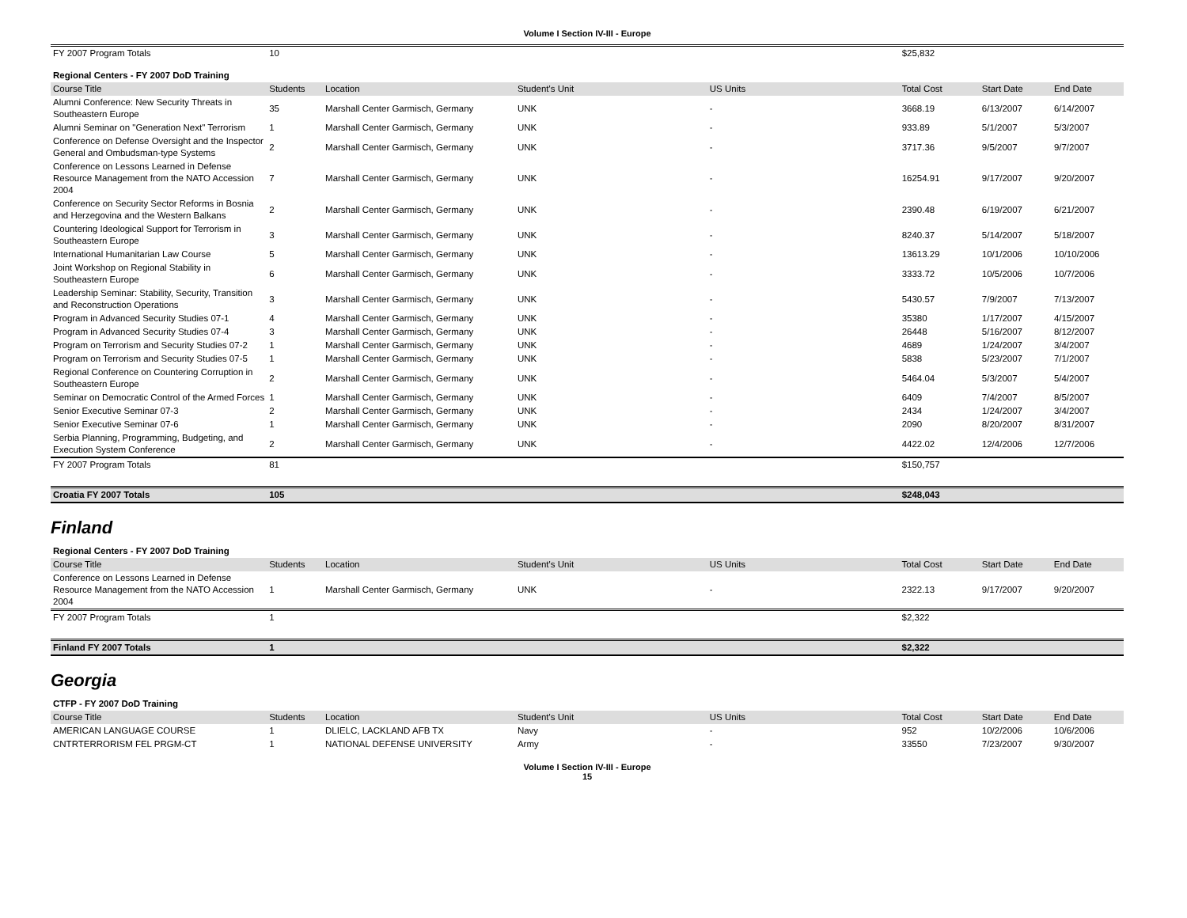Volume I Section IV-III - Europe
| FY 2007 Program Totals | 10 | | | | $25,832 | | |
| Regional Centers - FY 2007 DoD Training | | | | | | | |
| Course Title | Students | Location | Student's Unit | US Units | Total Cost | Start Date | End Date |
| Alumni Conference: New Security Threats in Southeastern Europe | 35 | Marshall Center Garmisch, Germany | UNK | - | 3668.19 | 6/13/2007 | 6/14/2007 |
| Alumni Seminar on "Generation Next" Terrorism | 1 | Marshall Center Garmisch, Germany | UNK | - | 933.89 | 5/1/2007 | 5/3/2007 |
| Conference on Defense Oversight and the Inspector General and Ombudsman-type Systems | 2 | Marshall Center Garmisch, Germany | UNK | - | 3717.36 | 9/5/2007 | 9/7/2007 |
| Conference on Lessons Learned in Defense Resource Management from the NATO Accession 2004 | 7 | Marshall Center Garmisch, Germany | UNK | - | 16254.91 | 9/17/2007 | 9/20/2007 |
| Conference on Security Sector Reforms in Bosnia and Herzegovina and the Western Balkans | 2 | Marshall Center Garmisch, Germany | UNK | - | 2390.48 | 6/19/2007 | 6/21/2007 |
| Countering Ideological Support for Terrorism in Southeastern Europe | 3 | Marshall Center Garmisch, Germany | UNK | - | 8240.37 | 5/14/2007 | 5/18/2007 |
| International Humanitarian Law Course | 5 | Marshall Center Garmisch, Germany | UNK | - | 13613.29 | 10/1/2006 | 10/10/2006 |
| Joint Workshop on Regional Stability in Southeastern Europe | 6 | Marshall Center Garmisch, Germany | UNK | - | 3333.72 | 10/5/2006 | 10/7/2006 |
| Leadership Seminar: Stability, Security, Transition and Reconstruction Operations | 3 | Marshall Center Garmisch, Germany | UNK | - | 5430.57 | 7/9/2007 | 7/13/2007 |
| Program in Advanced Security Studies 07-1 | 4 | Marshall Center Garmisch, Germany | UNK | - | 35380 | 1/17/2007 | 4/15/2007 |
| Program in Advanced Security Studies 07-4 | 3 | Marshall Center Garmisch, Germany | UNK | - | 26448 | 5/16/2007 | 8/12/2007 |
| Program on Terrorism and Security Studies 07-2 | 1 | Marshall Center Garmisch, Germany | UNK | - | 4689 | 1/24/2007 | 3/4/2007 |
| Program on Terrorism and Security Studies 07-5 | 1 | Marshall Center Garmisch, Germany | UNK | - | 5838 | 5/23/2007 | 7/1/2007 |
| Regional Conference on Countering Corruption in Southeastern Europe | 2 | Marshall Center Garmisch, Germany | UNK | - | 5464.04 | 5/3/2007 | 5/4/2007 |
| Seminar on Democratic Control of the Armed Forces | 1 | Marshall Center Garmisch, Germany | UNK | - | 6409 | 7/4/2007 | 8/5/2007 |
| Senior Executive Seminar 07-3 | 2 | Marshall Center Garmisch, Germany | UNK | - | 2434 | 1/24/2007 | 3/4/2007 |
| Senior Executive Seminar 07-6 | 1 | Marshall Center Garmisch, Germany | UNK | - | 2090 | 8/20/2007 | 8/31/2007 |
| Serbia Planning, Programming, Budgeting, and Execution System Conference | 2 | Marshall Center Garmisch, Germany | UNK | - | 4422.02 | 12/4/2006 | 12/7/2006 |
| FY 2007 Program Totals | 81 | | | | $150,757 | | |
| Croatia FY 2007 Totals | 105 | | | | $248,043 | | |
Finland
| Regional Centers - FY 2007 DoD Training | | | | | | | |
| Course Title | Students | Location | Student's Unit | US Units | Total Cost | Start Date | End Date |
| Conference on Lessons Learned in Defense Resource Management from the NATO Accession 2004 | 1 | Marshall Center Garmisch, Germany | UNK | - | 2322.13 | 9/17/2007 | 9/20/2007 |
| FY 2007 Program Totals | 1 | | | | $2,322 | | |
| Finland FY 2007 Totals | 1 | | | | $2,322 | | |
Georgia
| CTFP - FY 2007 DoD Training | | | | | | | |
| Course Title | Students | Location | Student's Unit | US Units | Total Cost | Start Date | End Date |
| AMERICAN LANGUAGE COURSE | 1 | DLIELC, LACKLAND AFB TX | Navy | - | 952 | 10/2/2006 | 10/6/2006 |
| CNTRTERRORISM FEL PRGM-CT | 1 | NATIONAL DEFENSE UNIVERSITY | Army | - | 33550 | 7/23/2007 | 9/30/2007 |
Volume I Section IV-III - Europe
15